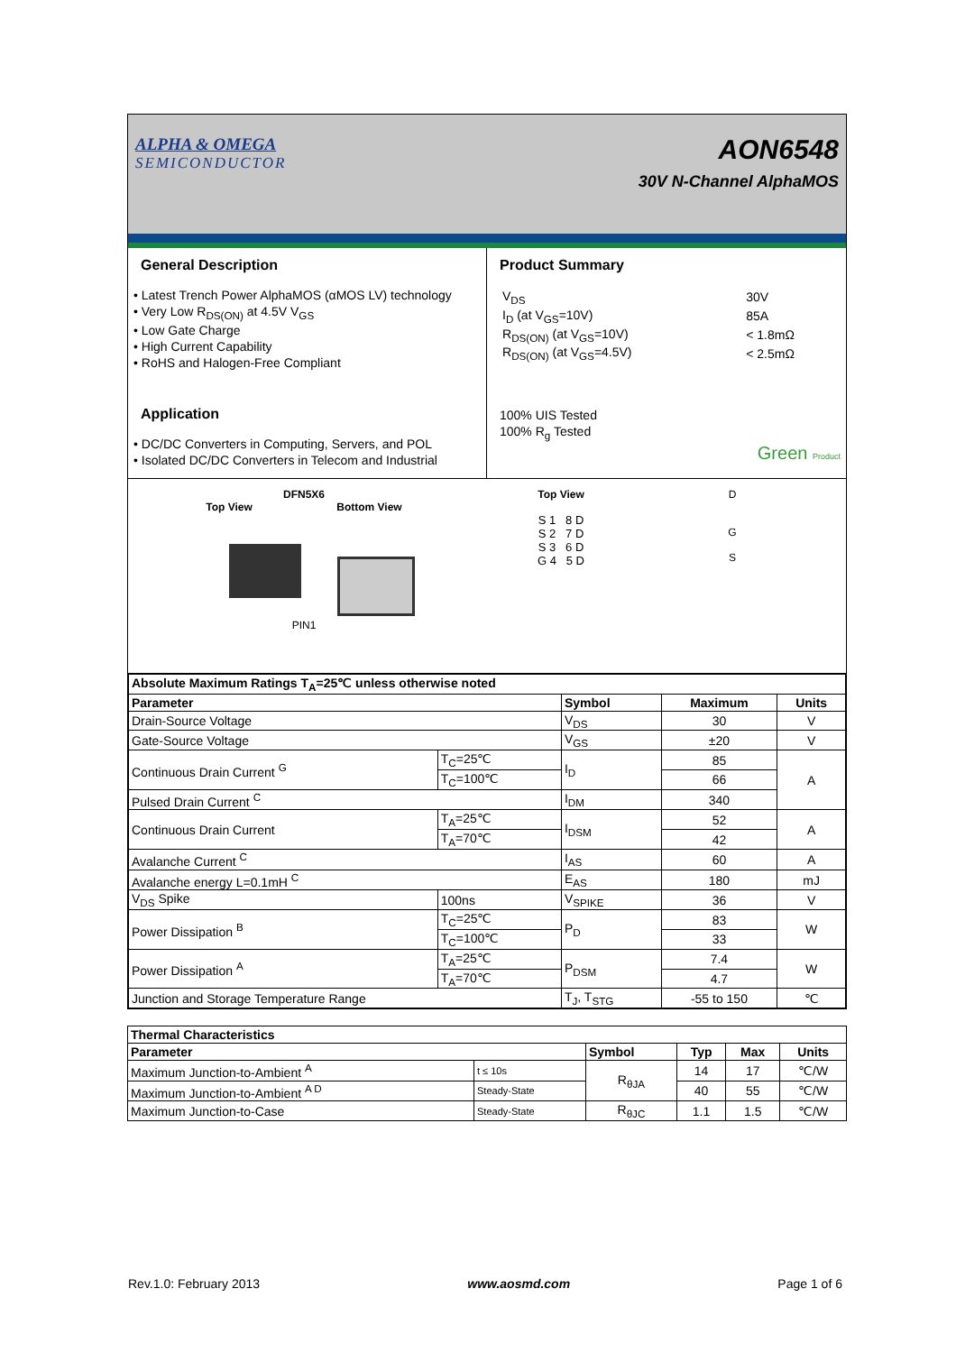ALPHA & OMEGA
SEMICONDUCTOR
AON6548
30V N-Channel AlphaMOS
General Description
• Latest Trench Power AlphaMOS (αMOS LV) technology
• Very Low R<sub>DS(ON)</sub> at 4.5V V<sub>GS</sub>
• Low Gate Charge
• High Current Capability
• RoHS and Halogen-Free Compliant
Application
• DC/DC Converters in Computing, Servers, and POL
• Isolated DC/DC Converters in Telecom and Industrial
Product Summary
| V<sub>DS</sub> | 30V |
| I<sub>D</sub> (at V<sub>GS</sub>=10V) | 85A |
| R<sub>DS(ON)</sub> (at V<sub>GS</sub>=10V) | < 1.8mΩ |
| R<sub>DS(ON)</sub> (at V<sub>GS</sub>=4.5V) | < 2.5mΩ |
100% UIS Tested
100% R<sub>g</sub> Tested
Green Product
DFN5X6
Top View Bottom View
PIN1
Top View
S 1 8 D
S 2 7 D
S 3 6 D
G 4 5 D
D
G
S
| Absolute Maximum Ratings T<sub>A</sub>=25℃ unless otherwise noted | | | | |
| --- | --- | --- | --- | --- |
| Parameter | | Symbol | Maximum | Units |
| Drain-Source Voltage | | V<sub>DS</sub> | 30 | V |
| Gate-Source Voltage | | V<sub>GS</sub> | ±20 | V |
| Continuous Drain Current <sup>G</sup> | T<sub>C</sub>=25℃ | I<sub>D</sub> | 85 | A |
| | T<sub>C</sub>=100℃ | | 66 | |
| Pulsed Drain Current <sup>C</sup> | | I<sub>DM</sub> | 340 | |
| Continuous Drain Current | T<sub>A</sub>=25℃ | I<sub>DSM</sub> | 52 | A |
| | T<sub>A</sub>=70℃ | | 42 | |
| Avalanche Current <sup>C</sup> | | I<sub>AS</sub> | 60 | A |
| Avalanche energy L=0.1mH <sup>C</sup> | | E<sub>AS</sub> | 180 | mJ |
| V<sub>DS</sub> Spike | 100ns | V<sub>SPIKE</sub> | 36 | V |
| Power Dissipation <sup>B</sup> | T<sub>C</sub>=25℃ | P<sub>D</sub> | 83 | W |
| | T<sub>C</sub>=100℃ | | 33 | |
| Power Dissipation <sup>A</sup> | T<sub>A</sub>=25℃ | P<sub>DSM</sub> | 7.4 | W |
| | T<sub>A</sub>=70℃ | | 4.7 | |
| Junction and Storage Temperature Range | | T<sub>J</sub>, T<sub>STG</sub> | -55 to 150 | ℃ |
| Thermal Characteristics | | | | | |
| --- | --- | --- | --- | --- | --- |
| Parameter | | Symbol | Typ | Max | Units |
| Maximum Junction-to-Ambient <sup>A</sup> | t ≤ 10s | R<sub>θJA</sub> | 14 | 17 | ℃/W |
| Maximum Junction-to-Ambient <sup>A D</sup> | Steady-State | | 40 | 55 | ℃/W |
| Maximum Junction-to-Case | Steady-State | R<sub>θJC</sub> | 1.1 | 1.5 | ℃/W |
Rev.1.0: February 2013 www.aosmd.com Page 1 of 6